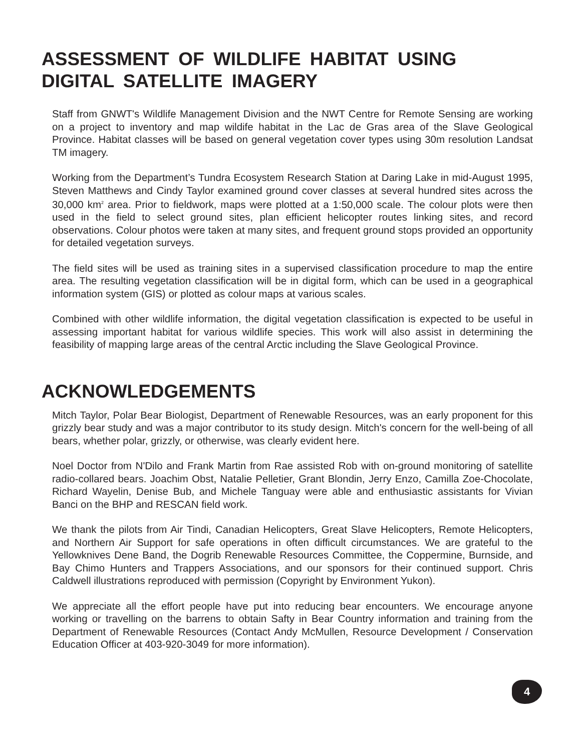ASSESSMENT OF WILDLIFE HABITAT USING
DIGITAL SATELLITE IMAGERY
Staff from GNWT's Wildlife Management Division and the NWT Centre for Remote Sensing are working on a project to inventory and map wildife habitat in the Lac de Gras area of the Slave Geological Province. Habitat classes will be based on general vegetation cover types using 30m resolution Landsat TM imagery.
Working from the Department’s Tundra Ecosystem Research Station at Daring Lake in mid-August 1995, Steven Matthews and Cindy Taylor examined ground cover classes at several hundred sites across the 30,000 km<sup>2</sup> area. Prior to fieldwork, maps were plotted at a 1:50,000 scale. The colour plots were then used in the field to select ground sites, plan efficient helicopter routes linking sites, and record observations. Colour photos were taken at many sites, and frequent ground stops provided an opportunity for detailed vegetation surveys.
The field sites will be used as training sites in a supervised classification procedure to map the entire area. The resulting vegetation classification will be in digital form, which can be used in a geographical information system (GIS) or plotted as colour maps at various scales.
Combined with other wildlife information, the digital vegetation classification is expected to be useful in assessing important habitat for various wildlife species. This work will also assist in determining the feasibility of mapping large areas of the central Arctic including the Slave Geological Province.
ACKNOWLEDGEMENTS
Mitch Taylor, Polar Bear Biologist, Department of Renewable Resources, was an early proponent for this grizzly bear study and was a major contributor to its study design. Mitch's concern for the well-being of all bears, whether polar, grizzly, or otherwise, was clearly evident here.
Noel Doctor from N'Dilo and Frank Martin from Rae assisted Rob with on-ground monitoring of satellite radio-collared bears. Joachim Obst, Natalie Pelletier, Grant Blondin, Jerry Enzo, Camilla Zoe-Chocolate, Richard Wayelin, Denise Bub, and Michele Tanguay were able and enthusiastic assistants for Vivian Banci on the BHP and RESCAN field work.
We thank the pilots from Air Tindi, Canadian Helicopters, Great Slave Helicopters, Remote Helicopters, and Northern Air Support for safe operations in often difficult circumstances. We are grateful to the Yellowknives Dene Band, the Dogrib Renewable Resources Committee, the Coppermine, Burnside, and Bay Chimo Hunters and Trappers Associations, and our sponsors for their continued support. Chris Caldwell illustrations reproduced with permission (Copyright by Environment Yukon).
We appreciate all the effort people have put into reducing bear encounters. We encourage anyone working or travelling on the barrens to obtain Safty in Bear Country information and training from the Department of Renewable Resources (Contact Andy McMullen, Resource Development / Conservation Education Officer at 403-920-3049 for more information).
4